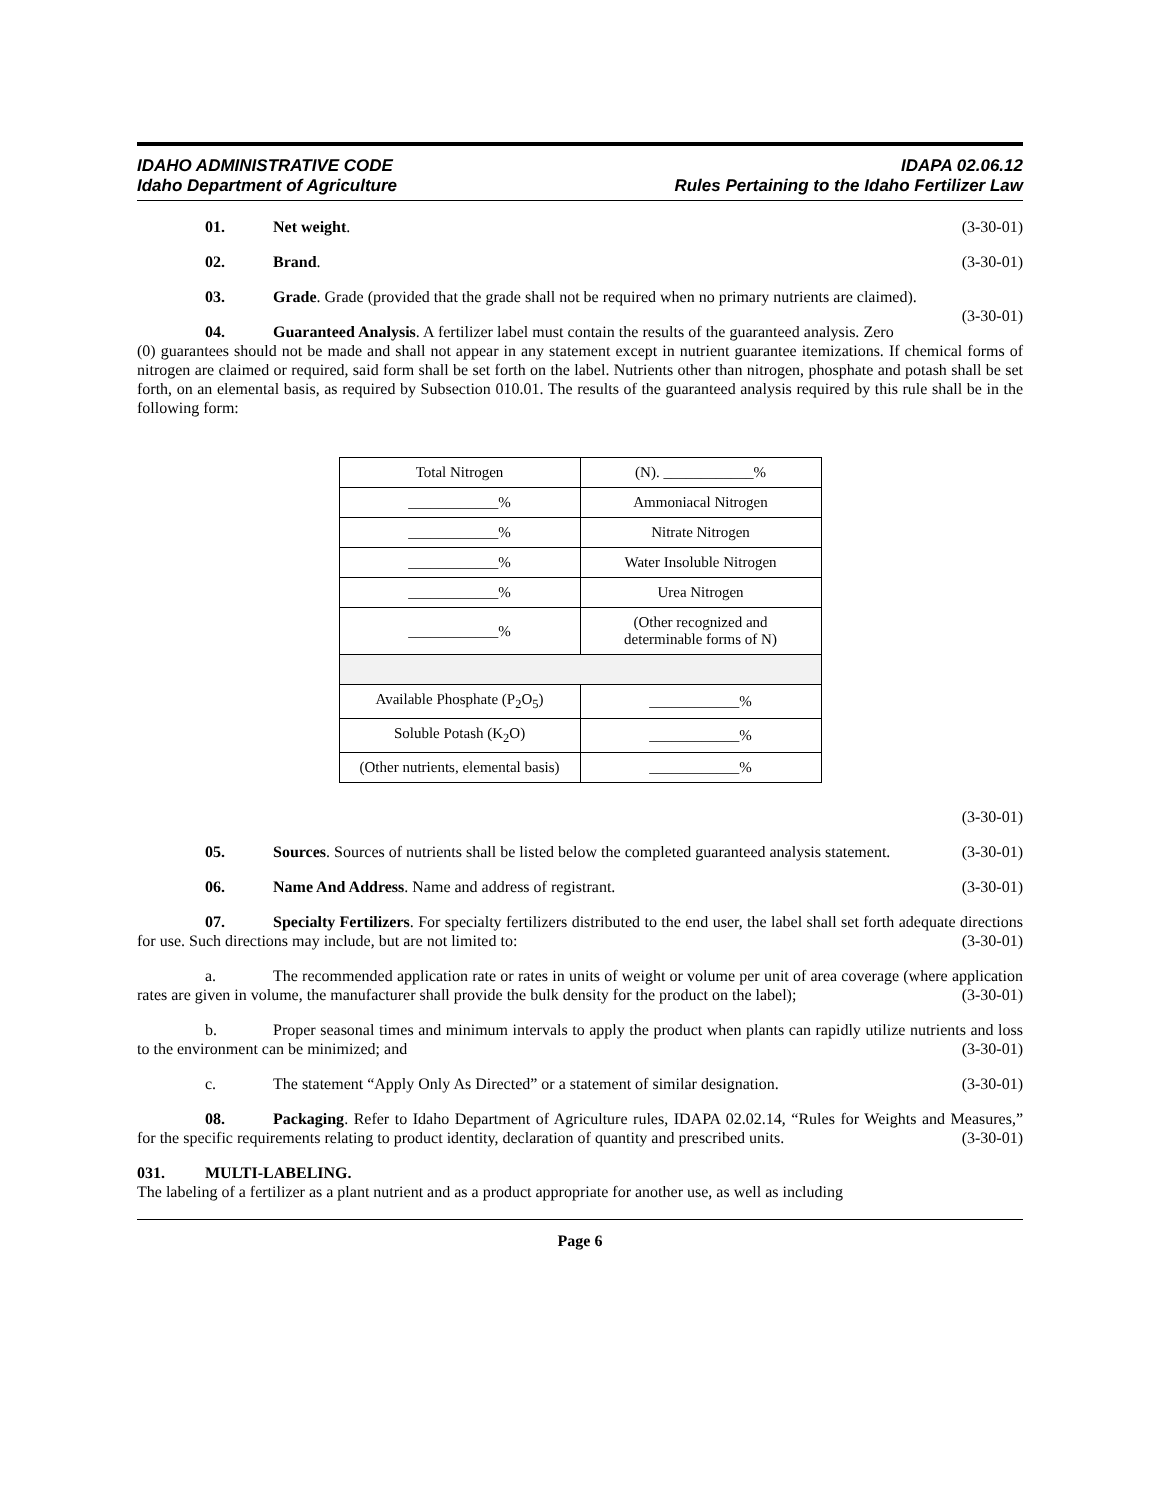IDAHO ADMINISTRATIVE CODE
Idaho Department of Agriculture
IDAPA 02.06.12
Rules Pertaining to the Idaho Fertilizer Law
01. Net weight. (3-30-01)
02. Brand. (3-30-01)
03. Grade. Grade (provided that the grade shall not be required when no primary nutrients are claimed). (3-30-01)
04. Guaranteed Analysis. A fertilizer label must contain the results of the guaranteed analysis. Zero (0) guarantees should not be made and shall not appear in any statement except in nutrient guarantee itemizations. If chemical forms of nitrogen are claimed or required, said form shall be set forth on the label. Nutrients other than nitrogen, phosphate and potash shall be set forth, on an elemental basis, as required by Subsection 010.01. The results of the guaranteed analysis required by this rule shall be in the following form:
| Total Nitrogen | (N). ____________% |
| ____________% | Ammoniacal Nitrogen |
| ____________% | Nitrate Nitrogen |
| ____________% | Water Insoluble Nitrogen |
| ____________% | Urea Nitrogen |
| ____________% | (Other recognized and determinable forms of N) |
| Available Phosphate (P<sub>2</sub>O<sub>5</sub>) | ____________% |
| Soluble Potash (K<sub>2</sub>O) | ____________% |
| (Other nutrients, elemental basis) | ____________% |
(3-30-01)
05. Sources. Sources of nutrients shall be listed below the completed guaranteed analysis statement. (3-30-01)
06. Name And Address. Name and address of registrant. (3-30-01)
07. Specialty Fertilizers. For specialty fertilizers distributed to the end user, the label shall set forth adequate directions for use. Such directions may include, but are not limited to: (3-30-01)
a. The recommended application rate or rates in units of weight or volume per unit of area coverage (where application rates are given in volume, the manufacturer shall provide the bulk density for the product on the label); (3-30-01)
b. Proper seasonal times and minimum intervals to apply the product when plants can rapidly utilize nutrients and loss to the environment can be minimized; and (3-30-01)
c. The statement “Apply Only As Directed” or a statement of similar designation. (3-30-01)
08. Packaging. Refer to Idaho Department of Agriculture rules, IDAPA 02.02.14, “Rules for Weights and Measures,” for the specific requirements relating to product identity, declaration of quantity and prescribed units. (3-30-01)
031. MULTI-LABELING.
The labeling of a fertilizer as a plant nutrient and as a product appropriate for another use, as well as including
Page 6